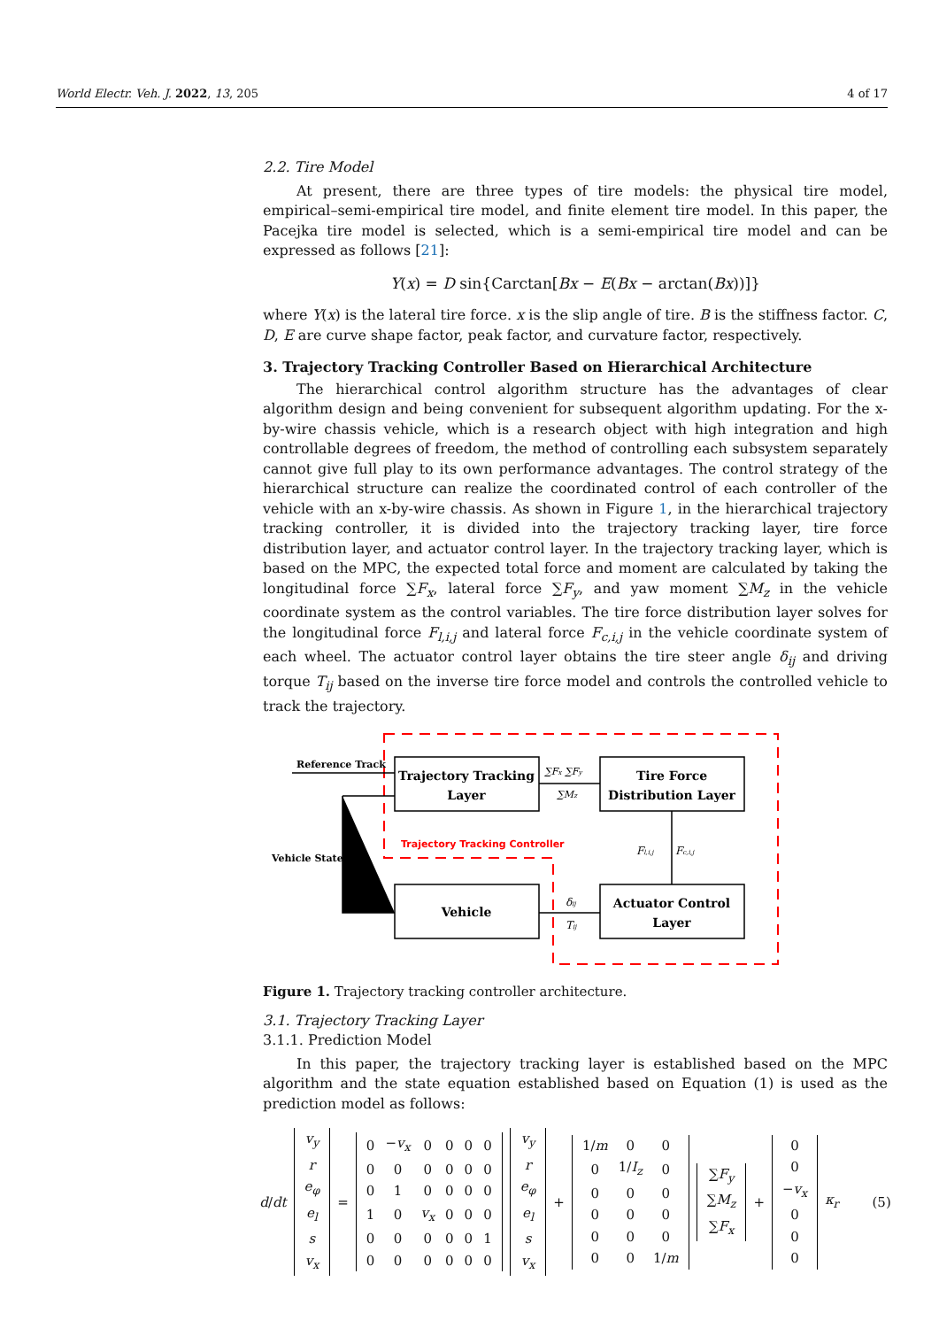World Electr. Veh. J. 2022, 13, 205 4 of 17
2.2. Tire Model
At present, there are three types of tire models: the physical tire model, empirical–semi-empirical tire model, and finite element tire model. In this paper, the Pacejka tire model is selected, which is a semi-empirical tire model and can be expressed as follows [21]:
Y(x) = D sin{Carctan[Bx − E(Bx − arctan(Bx))]}
where Y(x) is the lateral tire force. x is the slip angle of tire. B is the stiffness factor. C, D, E are curve shape factor, peak factor, and curvature factor, respectively.
3. Trajectory Tracking Controller Based on Hierarchical Architecture
The hierarchical control algorithm structure has the advantages of clear algorithm design and being convenient for subsequent algorithm updating. For the x-by-wire chassis vehicle, which is a research object with high integration and high controllable degrees of freedom, the method of controlling each subsystem separately cannot give full play to its own performance advantages. The control strategy of the hierarchical structure can realize the coordinated control of each controller of the vehicle with an x-by-wire chassis. As shown in Figure 1, in the hierarchical trajectory tracking controller, it is divided into the trajectory tracking layer, tire force distribution layer, and actuator control layer. In the trajectory tracking layer, which is based on the MPC, the expected total force and moment are calculated by taking the longitudinal force ∑F<sub>x</sub>, lateral force ∑F<sub>y</sub>, and yaw moment ∑M<sub>z</sub> in the vehicle coordinate system as the control variables. The tire force distribution layer solves for the longitudinal force F<sub>l,i,j</sub> and lateral force F<sub>c,i,j</sub> in the vehicle coordinate system of each wheel. The actuator control layer obtains the tire steer angle δ<sub>ij</sub> and driving torque T<sub>ij</sub> based on the inverse tire force model and controls the controlled vehicle to track the trajectory.
Reference Track
Vehicle State
Trajectory Tracking
Layer
Tire Force
Distribution Layer
Vehicle
Actuator Control
Layer
Trajectory Tracking Controller
∑Fx ∑Fy
∑Mz
Fl,i,j
Fc,i,j
δij
Tij
Figure 1. Trajectory tracking controller architecture.
3.1. Trajectory Tracking Layer
3.1.1. Prediction Model
In this paper, the trajectory tracking layer is established based on the MPC algorithm and the state equation established based on Equation (1) is used as the prediction model as follows:
d/dt
| v<sub>y</sub> |
| r |
| e<sub>φ</sub> |
| e<sub>l</sub> |
| s |
| v<sub>x</sub> |
=
| 0 | − v<sub>x</sub> | 0 | 0 | 0 | 0 |
| 0 | 0 | 0 | 0 | 0 | 0 |
| 0 | 1 | 0 | 0 | 0 | 0 |
| 1 | 0 | v<sub>x</sub> | 0 | 0 | 0 |
| 0 | 0 | 0 | 0 | 0 | 1 |
| 0 | 0 | 0 | 0 | 0 | 0 |
| v<sub>y</sub> |
| r |
| e<sub>φ</sub> |
| e<sub>l</sub> |
| s |
| v<sub>x</sub> |
+
| 1/ m | 0 | 0 |
| 0 | 1/ I<sub>z</sub> | 0 |
| 0 | 0 | 0 |
| 0 | 0 | 0 |
| 0 | 0 | 0 |
| 0 | 0 | 1/ m |
| ∑ F<sub>y</sub> |
| ∑ M<sub>z</sub> |
| ∑ F<sub>x</sub> |
+
| 0 |
| 0 |
| − v<sub>x</sub> |
| 0 |
| 0 |
| 0 |
κ<sub>r</sub> (5)